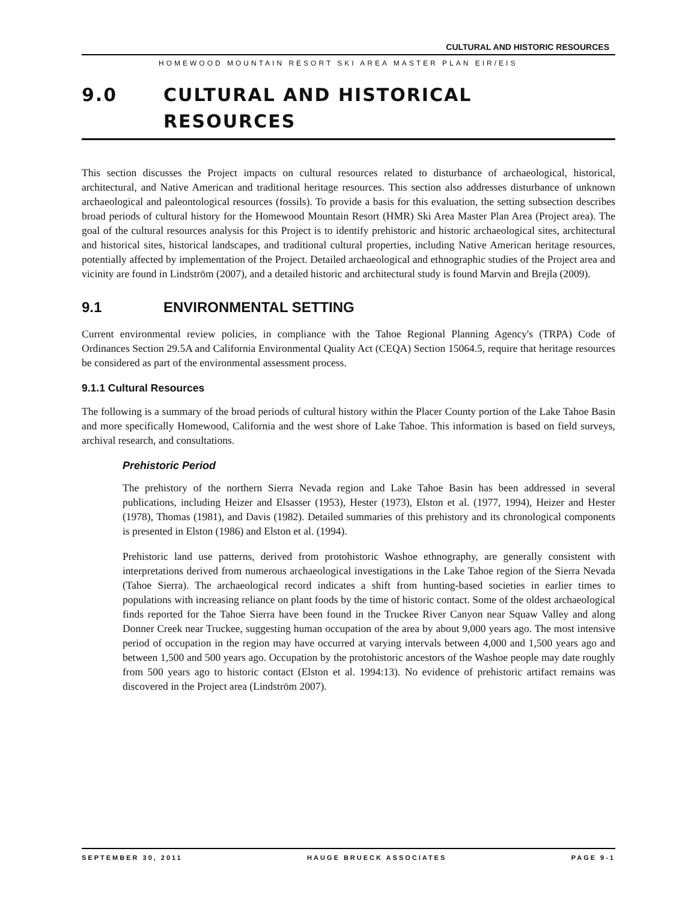CULTURAL AND HISTORIC RESOURCES
HOMEWOOD MOUNTAIN RESORT SKI AREA MASTER PLAN EIR/EIS
9.0 CULTURAL AND HISTORICAL
RESOURCES
This section discusses the Project impacts on cultural resources related to disturbance of archaeological, historical, architectural, and Native American and traditional heritage resources. This section also addresses disturbance of unknown archaeological and paleontological resources (fossils). To provide a basis for this evaluation, the setting subsection describes broad periods of cultural history for the Homewood Mountain Resort (HMR) Ski Area Master Plan Area (Project area). The goal of the cultural resources analysis for this Project is to identify prehistoric and historic archaeological sites, architectural and historical sites, historical landscapes, and traditional cultural properties, including Native American heritage resources, potentially affected by implementation of the Project. Detailed archaeological and ethnographic studies of the Project area and vicinity are found in Lindström (2007), and a detailed historic and architectural study is found Marvin and Brejla (2009).
9.1 ENVIRONMENTAL SETTING
Current environmental review policies, in compliance with the Tahoe Regional Planning Agency's (TRPA) Code of Ordinances Section 29.5A and California Environmental Quality Act (CEQA) Section 15064.5, require that heritage resources be considered as part of the environmental assessment process.
9.1.1 Cultural Resources
The following is a summary of the broad periods of cultural history within the Placer County portion of the Lake Tahoe Basin and more specifically Homewood, California and the west shore of Lake Tahoe. This information is based on field surveys, archival research, and consultations.
Prehistoric Period
The prehistory of the northern Sierra Nevada region and Lake Tahoe Basin has been addressed in several publications, including Heizer and Elsasser (1953), Hester (1973), Elston et al. (1977, 1994), Heizer and Hester (1978), Thomas (1981), and Davis (1982). Detailed summaries of this prehistory and its chronological components is presented in Elston (1986) and Elston et al. (1994).
Prehistoric land use patterns, derived from protohistoric Washoe ethnography, are generally consistent with interpretations derived from numerous archaeological investigations in the Lake Tahoe region of the Sierra Nevada (Tahoe Sierra). The archaeological record indicates a shift from hunting-based societies in earlier times to populations with increasing reliance on plant foods by the time of historic contact. Some of the oldest archaeological finds reported for the Tahoe Sierra have been found in the Truckee River Canyon near Squaw Valley and along Donner Creek near Truckee, suggesting human occupation of the area by about 9,000 years ago. The most intensive period of occupation in the region may have occurred at varying intervals between 4,000 and 1,500 years ago and between 1,500 and 500 years ago. Occupation by the protohistoric ancestors of the Washoe people may date roughly from 500 years ago to historic contact (Elston et al. 1994:13). No evidence of prehistoric artifact remains was discovered in the Project area (Lindström 2007).
SEPTEMBER 30, 2011 HAUGE BRUECK ASSOCIATES PAGE 9-1